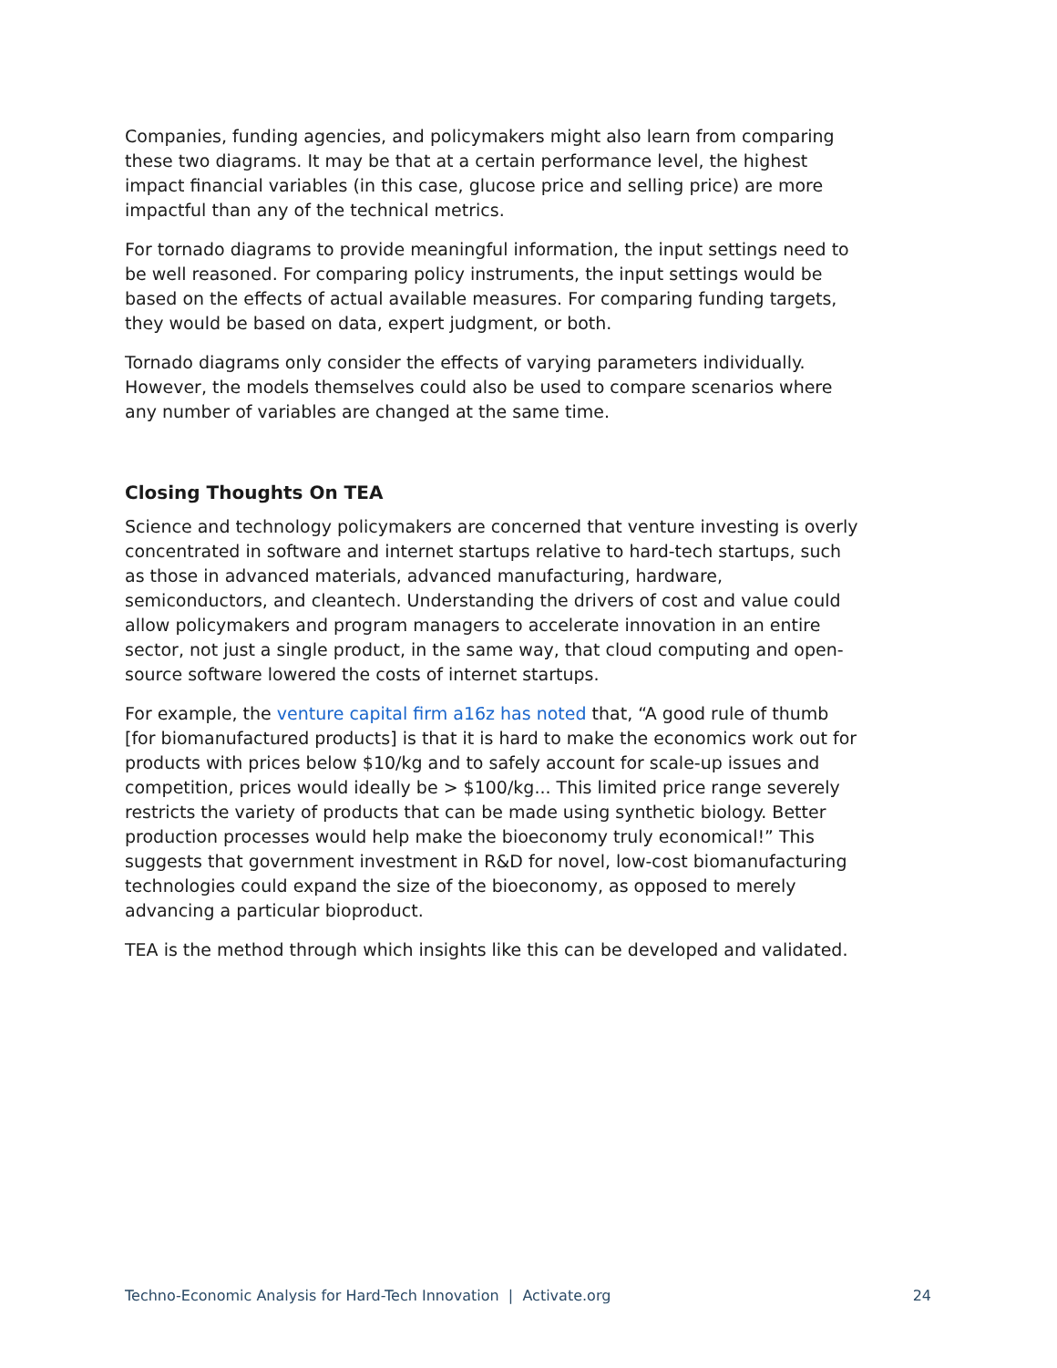Companies, funding agencies, and policymakers might also learn from comparing these two diagrams. It may be that at a certain performance level, the highest impact financial variables (in this case, glucose price and selling price) are more impactful than any of the technical metrics.
For tornado diagrams to provide meaningful information, the input settings need to be well reasoned. For comparing policy instruments, the input settings would be based on the effects of actual available measures. For comparing funding targets, they would be based on data, expert judgment, or both.
Tornado diagrams only consider the effects of varying parameters individually. However, the models themselves could also be used to compare scenarios where any number of variables are changed at the same time.
Closing Thoughts On TEA
Science and technology policymakers are concerned that venture investing is overly concentrated in software and internet startups relative to hard-tech startups, such as those in advanced materials, advanced manufacturing, hardware, semiconductors, and cleantech. Understanding the drivers of cost and value could allow policymakers and program managers to accelerate innovation in an entire sector, not just a single product, in the same way, that cloud computing and open-source software lowered the costs of internet startups.
For example, the venture capital firm a16z has noted that, “A good rule of thumb [for biomanufactured products] is that it is hard to make the economics work out for products with prices below $10/kg and to safely account for scale-up issues and competition, prices would ideally be > $100/kg... This limited price range severely restricts the variety of products that can be made using synthetic biology. Better production processes would help make the bioeconomy truly economical!” This suggests that government investment in R&D for novel, low-cost biomanufacturing technologies could expand the size of the bioeconomy, as opposed to merely advancing a particular bioproduct.
TEA is the method through which insights like this can be developed and validated.
Techno-Economic Analysis for Hard-Tech Innovation | Activate.org 24